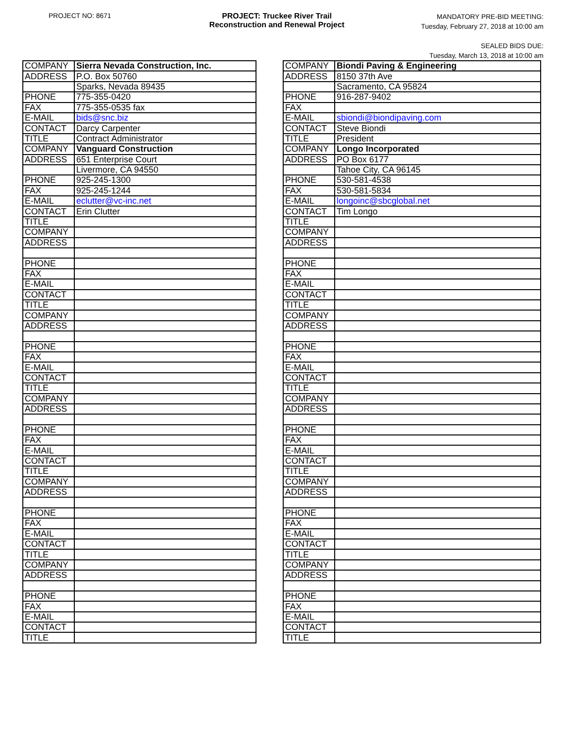PROJECT NO: 8671 PROJECT: Truckee River Trail
Reconstruction and Renewal Project
MANDATORY PRE-BID MEETING:
Tuesday, February 27, 2018 at 10:00 am
SEALED BIDS DUE:
Tuesday, March 13, 2018 at 10:00 am
| COMPANY | Sierra Nevada Construction, Inc. |
| ADDRESS | P.O. Box 50760 |
| | Sparks, Nevada 89435 |
| PHONE | 775-355-0420 |
| FAX | 775-355-0535 fax |
| E-MAIL | bids@snc.biz |
| CONTACT | Darcy Carpenter |
| TITLE | Contract Administrator |
| COMPANY | Vanguard Construction |
| ADDRESS | 651 Enterprise Court |
| | Livermore, CA 94550 |
| PHONE | 925-245-1300 |
| FAX | 925-245-1244 |
| E-MAIL | eclutter@vc-inc.net |
| CONTACT | Erin Clutter |
| TITLE | |
| COMPANY | |
| ADDRESS | |
| PHONE | |
| FAX | |
| E-MAIL | |
| CONTACT | |
| TITLE | |
| COMPANY | |
| ADDRESS | |
| PHONE | |
| FAX | |
| E-MAIL | |
| CONTACT | |
| TITLE | |
| COMPANY | |
| ADDRESS | |
| PHONE | |
| FAX | |
| E-MAIL | |
| CONTACT | |
| TITLE | |
| COMPANY | |
| ADDRESS | |
| PHONE | |
| FAX | |
| E-MAIL | |
| CONTACT | |
| TITLE | |
| COMPANY | |
| ADDRESS | |
| PHONE | |
| FAX | |
| E-MAIL | |
| CONTACT | |
| TITLE | |
| COMPANY | Biondi Paving & Engineering |
| ADDRESS | 8150 37th Ave |
| | Sacramento, CA 95824 |
| PHONE | 916-287-9402 |
| FAX | |
| E-MAIL | sbiondi@biondipaving.com |
| CONTACT | Steve Biondi |
| TITLE | President |
| COMPANY | Longo Incorporated |
| ADDRESS | PO Box 6177 |
| | Tahoe City, CA 96145 |
| PHONE | 530-581-4538 |
| FAX | 530-581-5834 |
| E-MAIL | longoinc@sbcglobal.net |
| CONTACT | Tim Longo |
| TITLE | |
| COMPANY | |
| ADDRESS | |
| PHONE | |
| FAX | |
| E-MAIL | |
| CONTACT | |
| TITLE | |
| COMPANY | |
| ADDRESS | |
| PHONE | |
| FAX | |
| E-MAIL | |
| CONTACT | |
| TITLE | |
| COMPANY | |
| ADDRESS | |
| PHONE | |
| FAX | |
| E-MAIL | |
| CONTACT | |
| TITLE | |
| COMPANY | |
| ADDRESS | |
| PHONE | |
| FAX | |
| E-MAIL | |
| CONTACT | |
| TITLE | |
| COMPANY | |
| ADDRESS | |
| PHONE | |
| FAX | |
| E-MAIL | |
| CONTACT | |
| TITLE | |